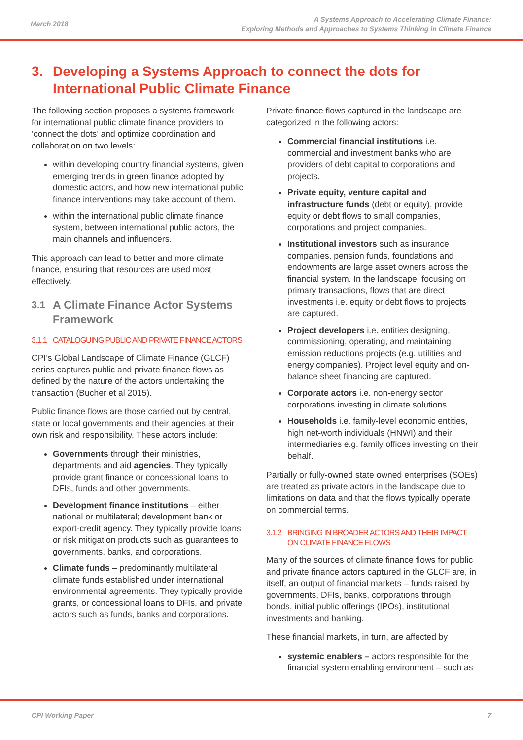March 2018
A Systems Approach to Accelerating Climate Finance:
Exploring Methods and Approaches to Systems Thinking in Climate Finance
3. Developing a Systems Approach to connect the dots for International Public Climate Finance
The following section proposes a systems framework for international public climate finance providers to ‘connect the dots’ and optimize coordination and collaboration on two levels:
within developing country financial systems, given emerging trends in green finance adopted by domestic actors, and how new international public finance interventions may take account of them.
within the international public climate finance system, between international public actors, the main channels and influencers.
This approach can lead to better and more climate finance, ensuring that resources are used most effectively.
3.1 A Climate Finance Actor Systems Framework
3.1.1 CATALOGUING PUBLIC AND PRIVATE FINANCE ACTORS
CPI’s Global Landscape of Climate Finance (GLCF) series captures public and private finance flows as defined by the nature of the actors undertaking the transaction (Bucher et al 2015).
Public finance flows are those carried out by central, state or local governments and their agencies at their own risk and responsibility. These actors include:
Governments through their ministries, departments and aid agencies. They typically provide grant finance or concessional loans to DFIs, funds and other governments.
Development finance institutions – either national or multilateral; development bank or export-credit agency. They typically provide loans or risk mitigation products such as guarantees to governments, banks, and corporations.
Climate funds – predominantly multilateral climate funds established under international environmental agreements. They typically provide grants, or concessional loans to DFIs, and private actors such as funds, banks and corporations.
Private finance flows captured in the landscape are categorized in the following actors:
Commercial financial institutions i.e. commercial and investment banks who are providers of debt capital to corporations and projects.
Private equity, venture capital and infrastructure funds (debt or equity), provide equity or debt flows to small companies, corporations and project companies.
Institutional investors such as insurance companies, pension funds, foundations and endowments are large asset owners across the financial system. In the landscape, focusing on primary transactions, flows that are direct investments i.e. equity or debt flows to projects are captured.
Project developers i.e. entities designing, commissioning, operating, and maintaining emission reductions projects (e.g. utilities and energy companies). Project level equity and on-balance sheet financing are captured.
Corporate actors i.e. non-energy sector corporations investing in climate solutions.
Households i.e. family-level economic entities, high net-worth individuals (HNWI) and their intermediaries e.g. family offices investing on their behalf.
Partially or fully-owned state owned enterprises (SOEs) are treated as private actors in the landscape due to limitations on data and that the flows typically operate on commercial terms.
3.1.2 BRINGING IN BROADER ACTORS AND THEIR IMPACT ON CLIMATE FINANCE FLOWS
Many of the sources of climate finance flows for public and private finance actors captured in the GLCF are, in itself, an output of financial markets – funds raised by governments, DFIs, banks, corporations through bonds, initial public offerings (IPOs), institutional investments and banking.
These financial markets, in turn, are affected by
systemic enablers – actors responsible for the financial system enabling environment – such as
CPI Working Paper 7